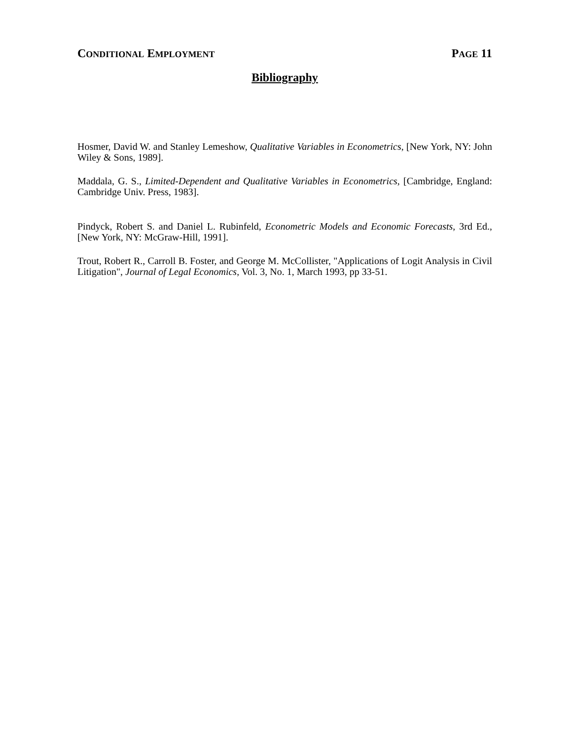CONDITIONAL EMPLOYMENT PAGE 11
Bibliography
Hosmer, David W. and Stanley Lemeshow, Qualitative Variables in Econometrics, [New York, NY: John Wiley & Sons, 1989].
Maddala, G. S., Limited-Dependent and Qualitative Variables in Econometrics, [Cambridge, England: Cambridge Univ. Press, 1983].
Pindyck, Robert S. and Daniel L. Rubinfeld, Econometric Models and Economic Forecasts, 3rd Ed., [New York, NY: McGraw-Hill, 1991].
Trout, Robert R., Carroll B. Foster, and George M. McCollister, "Applications of Logit Analysis in Civil Litigation", Journal of Legal Economics, Vol. 3, No. 1, March 1993, pp 33-51.